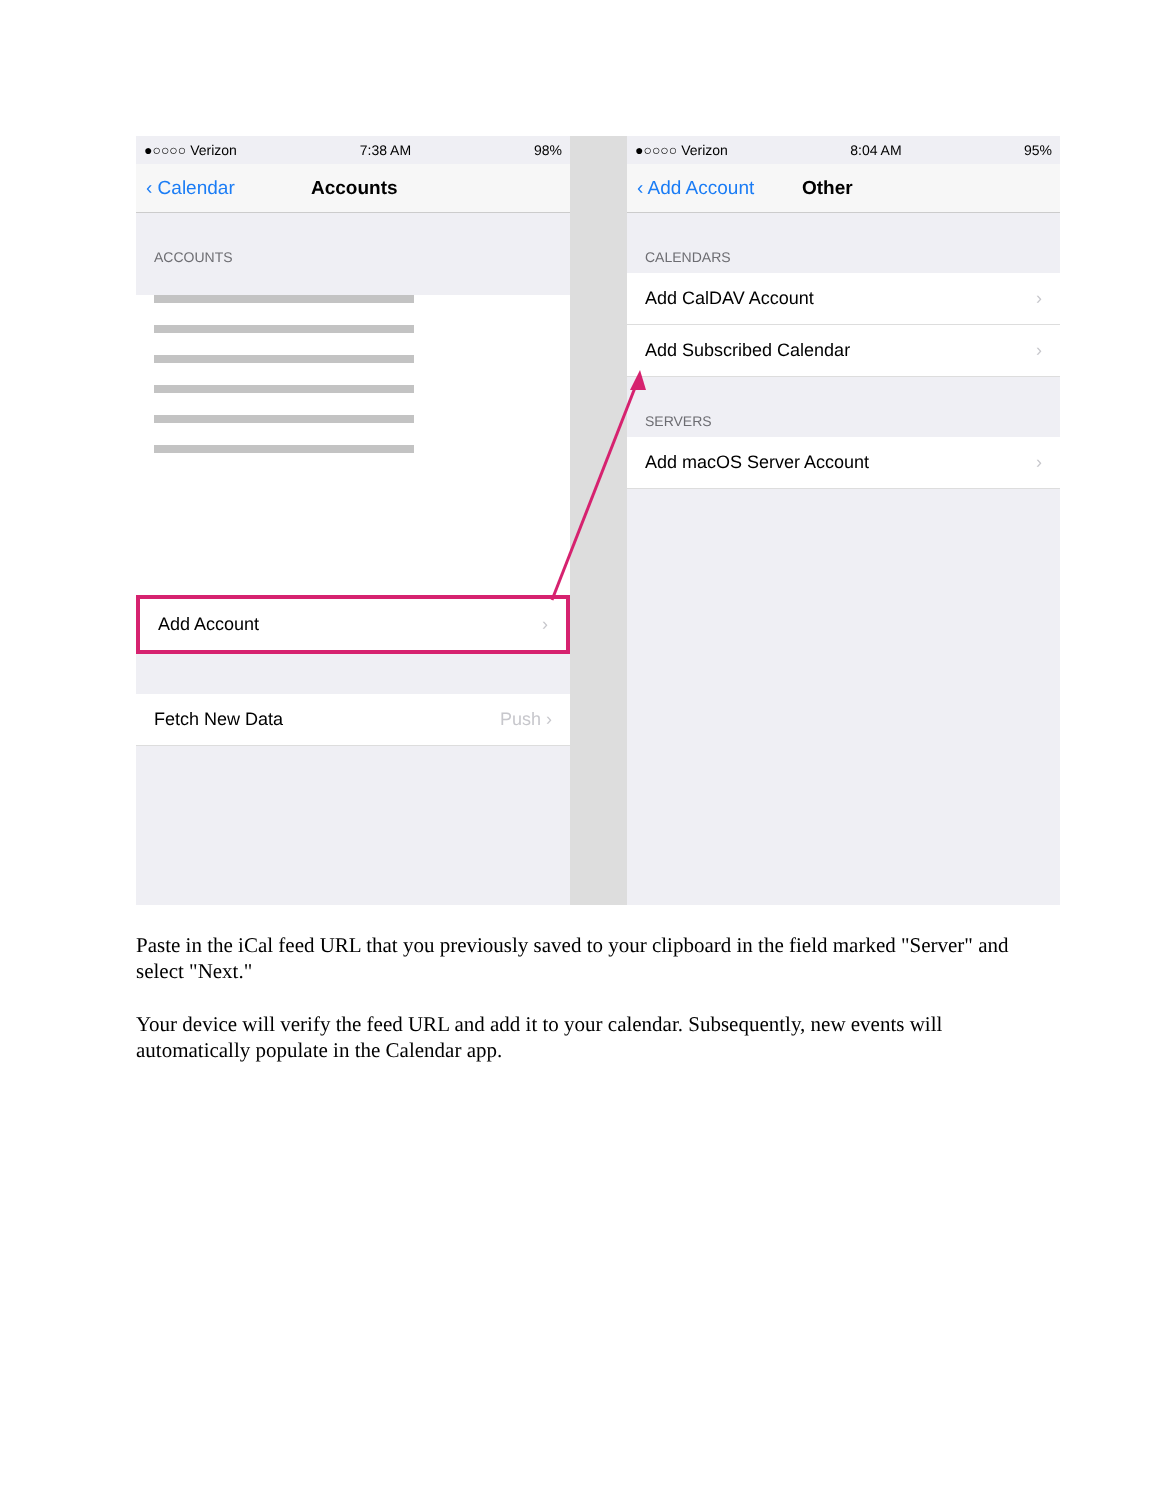●○○○○ Verizon 7:38 AM 98%
‹ Calendar Accounts
ACCOUNTS
Add Account ›
Fetch New Data Push ›
●○○○○ Verizon 8:04 AM 95%
‹ Add Account Other
CALENDARS
Add CalDAV Account ›
Add Subscribed Calendar ›
SERVERS
Add macOS Server Account ›
Paste in the iCal feed URL that you previously saved to your clipboard in the field marked "Server" and select "Next."
Your device will verify the feed URL and add it to your calendar. Subsequently, new events will automatically populate in the Calendar app.